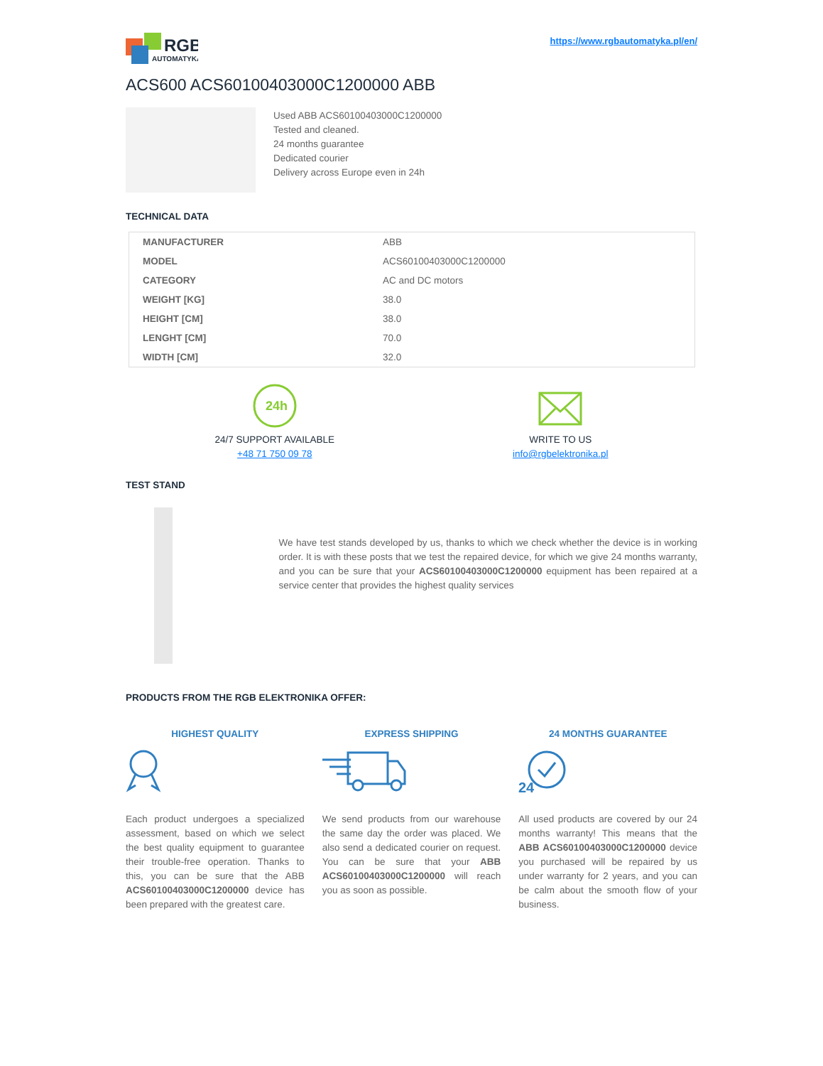RGB
AUTOMATYKA
https://www.rgbautomatyka.pl/en/
ACS600 ACS60100403000C1200000 ABB
Used ABB ACS60100403000C1200000
Tested and cleaned.
24 months guarantee
Dedicated courier
Delivery across Europe even in 24h
TECHNICAL DATA
| MANUFACTURER | ABB |
| MODEL | ACS60100403000C1200000 |
| CATEGORY | AC and DC motors |
| WEIGHT [KG] | 38.0 |
| HEIGHT [CM] | 38.0 |
| LENGHT [CM] | 70.0 |
| WIDTH [CM] | 32.0 |
24h
24/7 SUPPORT AVAILABLE
+48 71 750 09 78
WRITE TO US
info@rgbelektronika.pl
TEST STAND
We have test stands developed by us, thanks to which we check whether the device is in working order. It is with these posts that we test the repaired device, for which we give 24 months warranty, and you can be sure that your ACS60100403000C1200000 equipment has been repaired at a service center that provides the highest quality services
PRODUCTS FROM THE RGB ELEKTRONIKA OFFER:
HIGHEST QUALITY
Each product undergoes a specialized assessment, based on which we select the best quality equipment to guarantee their trouble-free operation. Thanks to this, you can be sure that the ABB ACS60100403000C1200000 device has been prepared with the greatest care.
EXPRESS SHIPPING
We send products from our warehouse the same day the order was placed. We also send a dedicated courier on request. You can be sure that your ABB ACS60100403000C1200000 will reach you as soon as possible.
24 MONTHS GUARANTEE
24
All used products are covered by our 24 months warranty! This means that the ABB ACS60100403000C1200000 device you purchased will be repaired by us under warranty for 2 years, and you can be calm about the smooth flow of your business.